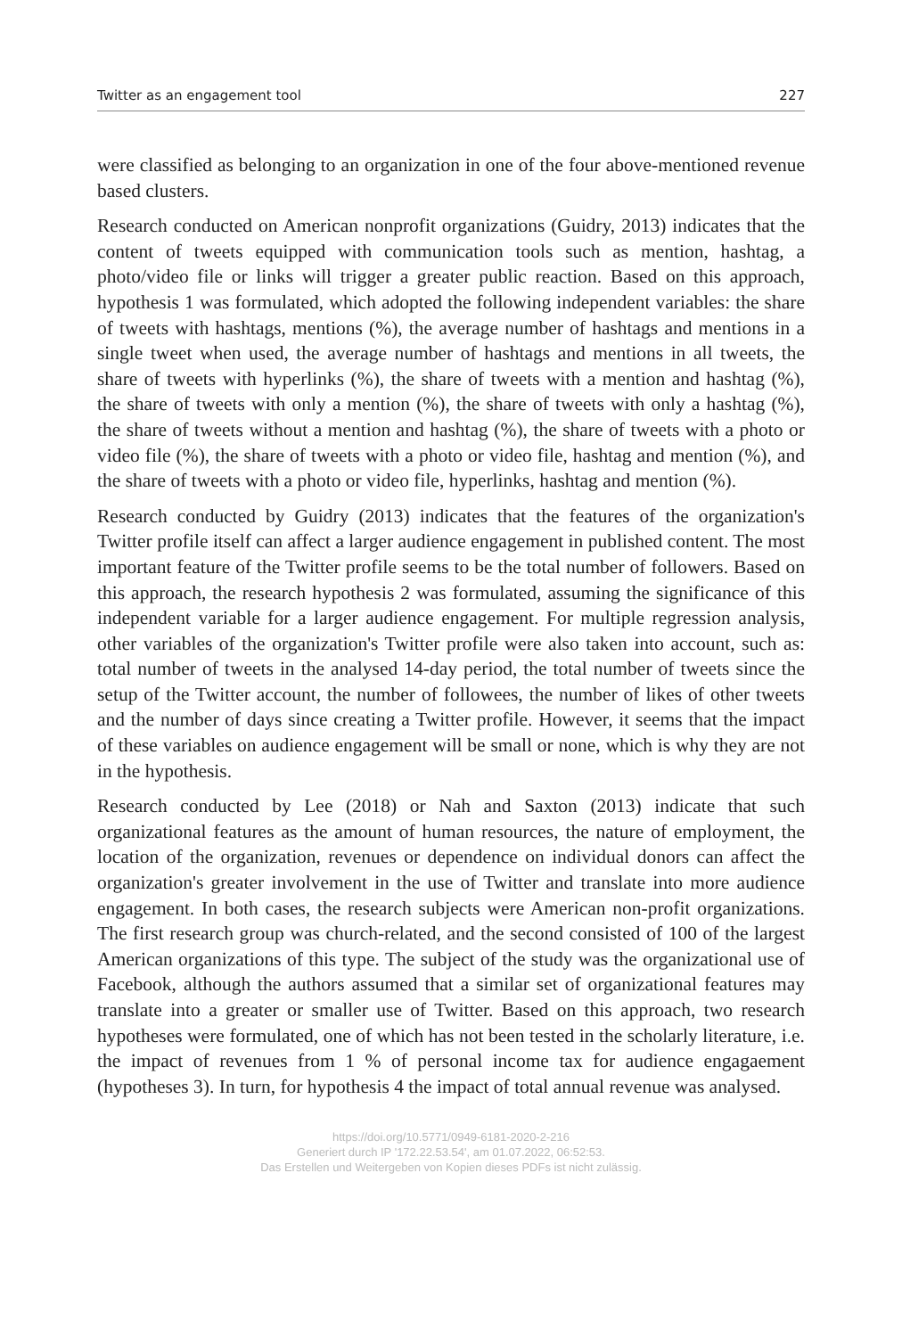Twitter as an engagement tool 227
were classified as belonging to an organization in one of the four above-mentioned revenue based clusters.
Research conducted on American nonprofit organizations (Guidry, 2013) indicates that the content of tweets equipped with communication tools such as mention, hashtag, a photo/video file or links will trigger a greater public reaction. Based on this approach, hypothesis 1 was formulated, which adopted the following independent variables: the share of tweets with hashtags, mentions (%), the average number of hashtags and mentions in a single tweet when used, the average number of hashtags and mentions in all tweets, the share of tweets with hyperlinks (%), the share of tweets with a mention and hashtag (%), the share of tweets with only a mention (%), the share of tweets with only a hashtag (%), the share of tweets without a mention and hashtag (%), the share of tweets with a photo or video file (%), the share of tweets with a photo or video file, hashtag and mention (%), and the share of tweets with a photo or video file, hyperlinks, hashtag and mention (%).
Research conducted by Guidry (2013) indicates that the features of the organization's Twitter profile itself can affect a larger audience engagement in published content. The most important feature of the Twitter profile seems to be the total number of followers. Based on this approach, the research hypothesis 2 was formulated, assuming the significance of this independent variable for a larger audience engagement. For multiple regression analysis, other variables of the organization's Twitter profile were also taken into account, such as: total number of tweets in the analysed 14-day period, the total number of tweets since the setup of the Twitter account, the number of followees, the number of likes of other tweets and the number of days since creating a Twitter profile. However, it seems that the impact of these variables on audience engagement will be small or none, which is why they are not in the hypothesis.
Research conducted by Lee (2018) or Nah and Saxton (2013) indicate that such organizational features as the amount of human resources, the nature of employment, the location of the organization, revenues or dependence on individual donors can affect the organization's greater involvement in the use of Twitter and translate into more audience engagement. In both cases, the research subjects were American non-profit organizations. The first research group was church-related, and the second consisted of 100 of the largest American organizations of this type. The subject of the study was the organizational use of Facebook, although the authors assumed that a similar set of organizational features may translate into a greater or smaller use of Twitter. Based on this approach, two research hypotheses were formulated, one of which has not been tested in the scholarly literature, i.e. the impact of revenues from 1 % of personal income tax for audience engagaement (hypotheses 3). In turn, for hypothesis 4 the impact of total annual revenue was analysed.
https://doi.org/10.5771/0949-6181-2020-2-216
Generiert durch IP '172.22.53.54', am 01.07.2022, 06:52:53.
Das Erstellen und Weitergeben von Kopien dieses PDFs ist nicht zulässig.